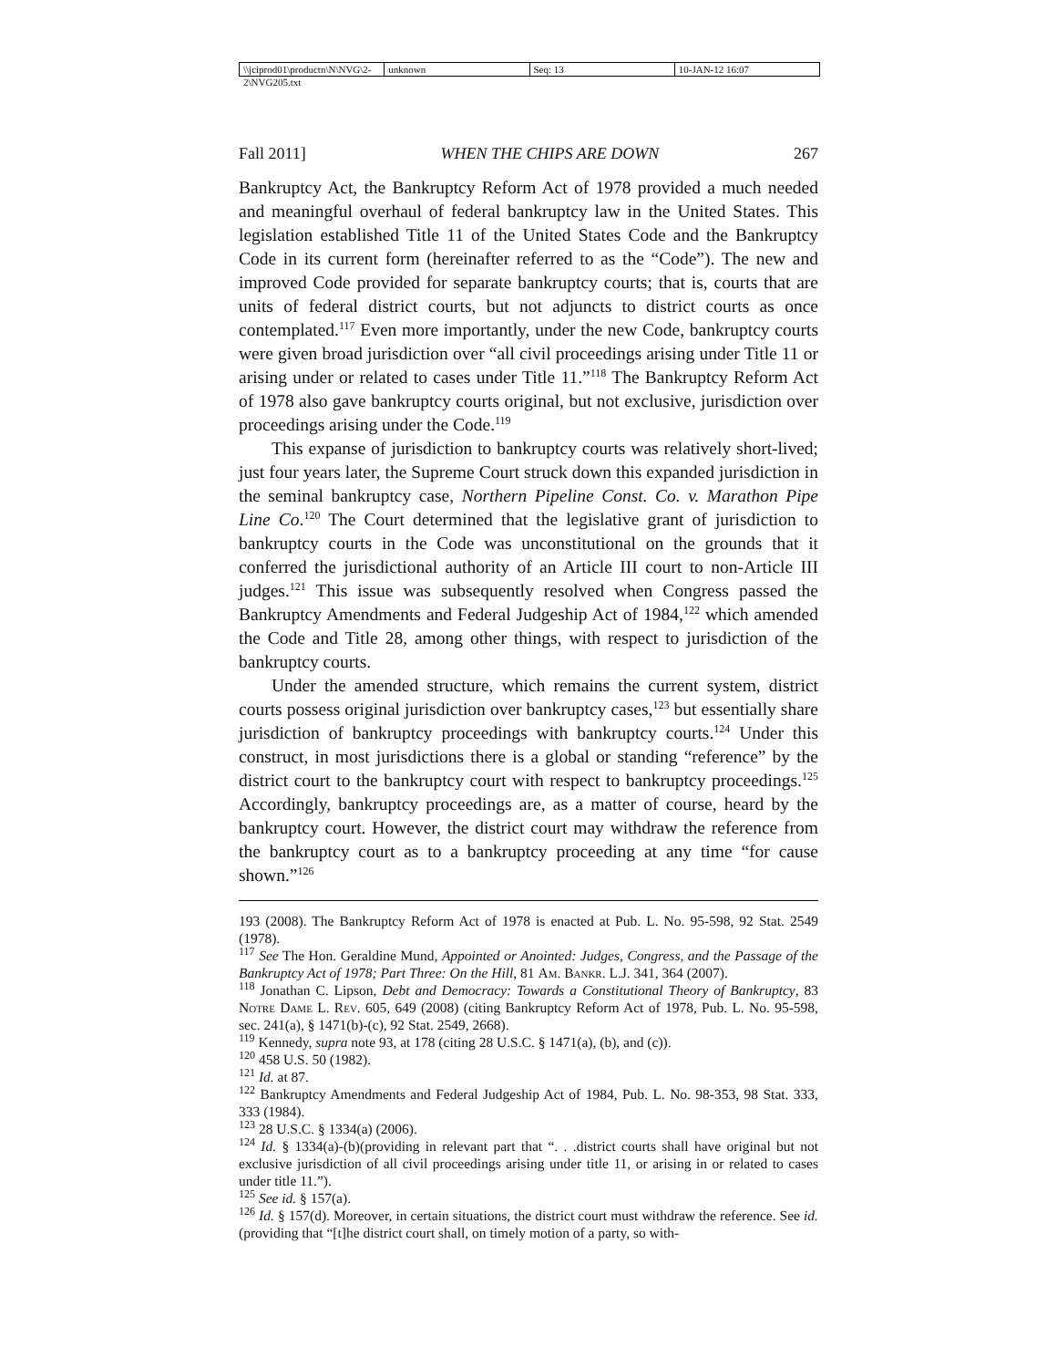\\jciprod01\productn\N\NVG\2-2\NVG205.txt unknown Seq: 13 10-JAN-12 16:07
Fall 2011] WHEN THE CHIPS ARE DOWN 267
Bankruptcy Act, the Bankruptcy Reform Act of 1978 provided a much needed and meaningful overhaul of federal bankruptcy law in the United States. This legislation established Title 11 of the United States Code and the Bankruptcy Code in its current form (hereinafter referred to as the “Code”). The new and improved Code provided for separate bankruptcy courts; that is, courts that are units of federal district courts, but not adjuncts to district courts as once contemplated.<sup>117</sup> Even more importantly, under the new Code, bankruptcy courts were given broad jurisdiction over “all civil proceedings arising under Title 11 or arising under or related to cases under Title 11.”<sup>118</sup> The Bankruptcy Reform Act of 1978 also gave bankruptcy courts original, but not exclusive, jurisdiction over proceedings arising under the Code.<sup>119</sup>
This expanse of jurisdiction to bankruptcy courts was relatively short-lived; just four years later, the Supreme Court struck down this expanded jurisdiction in the seminal bankruptcy case, Northern Pipeline Const. Co. v. Marathon Pipe Line Co.<sup>120</sup> The Court determined that the legislative grant of jurisdiction to bankruptcy courts in the Code was unconstitutional on the grounds that it conferred the jurisdictional authority of an Article III court to non-Article III judges.<sup>121</sup> This issue was subsequently resolved when Congress passed the Bankruptcy Amendments and Federal Judgeship Act of 1984,<sup>122</sup> which amended the Code and Title 28, among other things, with respect to jurisdiction of the bankruptcy courts.
Under the amended structure, which remains the current system, district courts possess original jurisdiction over bankruptcy cases,<sup>123</sup> but essentially share jurisdiction of bankruptcy proceedings with bankruptcy courts.<sup>124</sup> Under this construct, in most jurisdictions there is a global or standing “reference” by the district court to the bankruptcy court with respect to bankruptcy proceedings.<sup>125</sup> Accordingly, bankruptcy proceedings are, as a matter of course, heard by the bankruptcy court. However, the district court may withdraw the reference from the bankruptcy court as to a bankruptcy proceeding at any time “for cause shown.”<sup>126</sup>
193 (2008). The Bankruptcy Reform Act of 1978 is enacted at Pub. L. No. 95-598, 92 Stat. 2549 (1978).
<sup>117</sup> See The Hon. Geraldine Mund, Appointed or Anointed: Judges, Congress, and the Passage of the Bankruptcy Act of 1978; Part Three: On the Hill, 81 Am. Bankr. L.J. 341, 364 (2007).
<sup>118</sup> Jonathan C. Lipson, Debt and Democracy: Towards a Constitutional Theory of Bankruptcy, 83 Notre Dame L. Rev. 605, 649 (2008) (citing Bankruptcy Reform Act of 1978, Pub. L. No. 95-598, sec. 241(a), § 1471(b)-(c), 92 Stat. 2549, 2668).
<sup>119</sup> Kennedy, supra note 93, at 178 (citing 28 U.S.C. § 1471(a), (b), and (c)).
<sup>120</sup> 458 U.S. 50 (1982).
<sup>121</sup> Id. at 87.
<sup>122</sup> Bankruptcy Amendments and Federal Judgeship Act of 1984, Pub. L. No. 98-353, 98 Stat. 333, 333 (1984).
<sup>123</sup> 28 U.S.C. § 1334(a) (2006).
<sup>124</sup> Id. § 1334(a)-(b)(providing in relevant part that “. . .district courts shall have original but not exclusive jurisdiction of all civil proceedings arising under title 11, or arising in or related to cases under title 11.”).
<sup>125</sup> See id. § 157(a).
<sup>126</sup> Id. § 157(d). Moreover, in certain situations, the district court must withdraw the reference. See id. (providing that “[t]he district court shall, on timely motion of a party, so with-